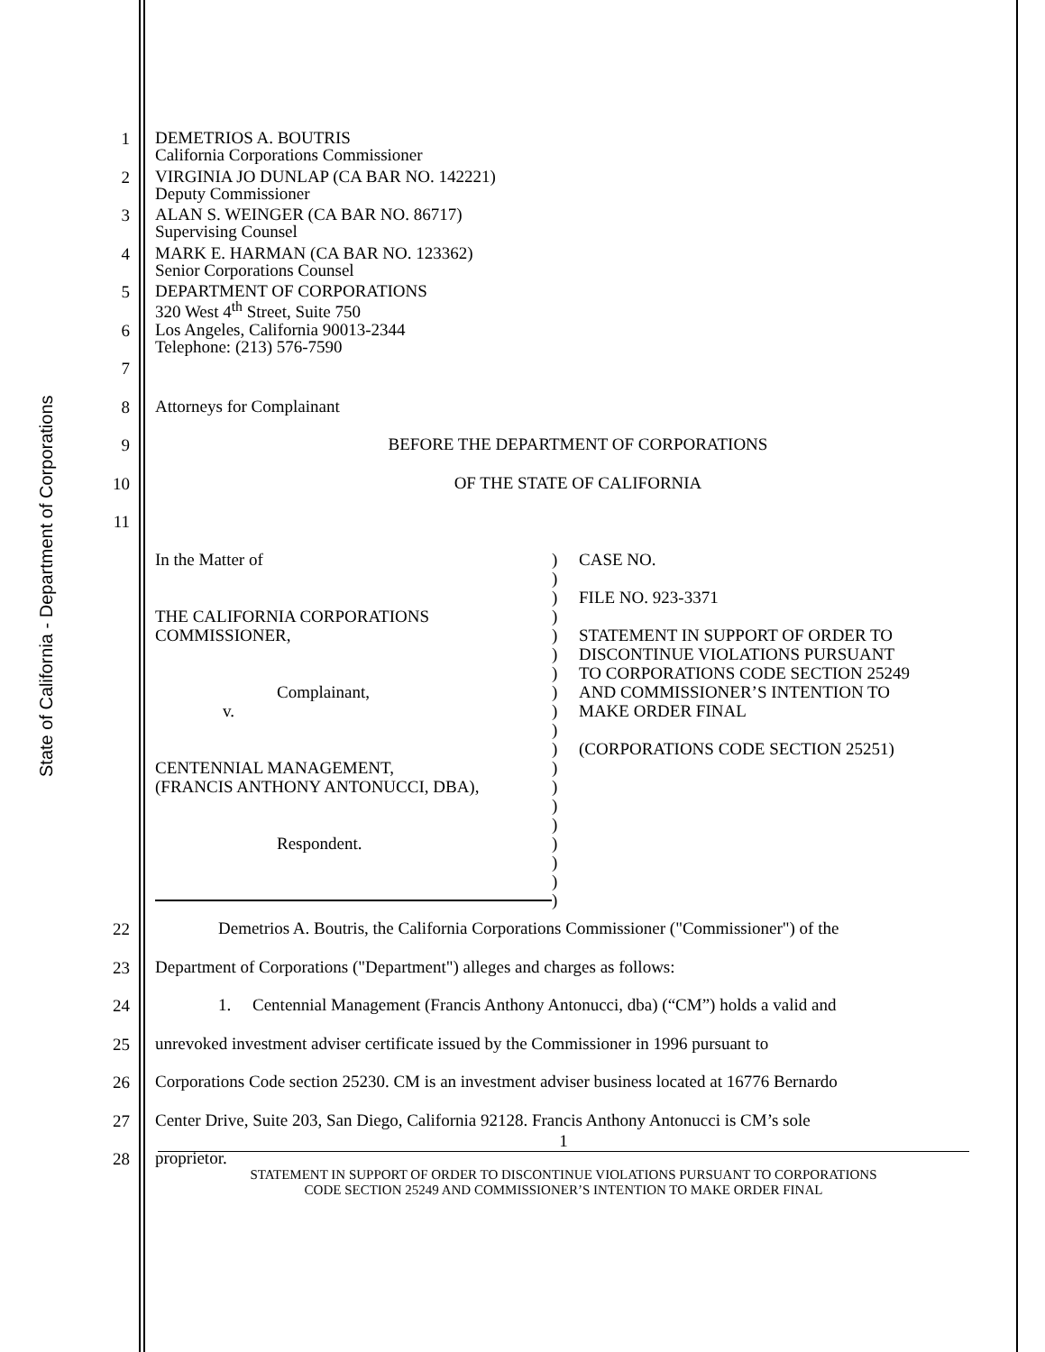State of California - Department of Corporations
1 DEMETRIOS A. BOUTRIS
California Corporations Commissioner
2 VIRGINIA JO DUNLAP (CA BAR NO. 142221)
Deputy Commissioner
3 ALAN S. WEINGER (CA BAR NO. 86717)
Supervising Counsel
4 MARK E. HARMAN (CA BAR NO. 123362)
Senior Corporations Counsel
5 DEPARTMENT OF CORPORATIONS
320 West 4<sup>th</sup> Street, Suite 750
6 Los Angeles, California 90013-2344
Telephone: (213) 576-7590
7
8 Attorneys for Complainant
9 BEFORE THE DEPARTMENT OF CORPORATIONS
10 OF THE STATE OF CALIFORNIA
11
In the Matter of
THE CALIFORNIA CORPORATIONS
COMMISSIONER,
Complainant,
v.
CENTENNIAL MANAGEMENT,
(FRANCIS ANTHONY ANTONUCCI, DBA),
Respondent.
)
)
)
)
)
)
)
)
)
)
)
)
)
)
)
)
)
)
)
CASE NO.
FILE NO. 923-3371
STATEMENT IN SUPPORT OF ORDER TO
DISCONTINUE VIOLATIONS PURSUANT
TO CORPORATIONS CODE SECTION 25249
AND COMMISSIONER’S INTENTION TO
MAKE ORDER FINAL
(CORPORATIONS CODE SECTION 25251)
22 Demetrios A. Boutris, the California Corporations Commissioner ("Commissioner") of the
23 Department of Corporations ("Department") alleges and charges as follows:
24 1. Centennial Management (Francis Anthony Antonucci, dba) (“CM”) holds a valid and
25 unrevoked investment adviser certificate issued by the Commissioner in 1996 pursuant to
26 Corporations Code section 25230. CM is an investment adviser business located at 16776 Bernardo
27 Center Drive, Suite 203, San Diego, California 92128. Francis Anthony Antonucci is CM’s sole
28 proprietor.
1
STATEMENT IN SUPPORT OF ORDER TO DISCONTINUE VIOLATIONS PURSUANT TO CORPORATIONS
CODE SECTION 25249 AND COMMISSIONER’S INTENTION TO MAKE ORDER FINAL